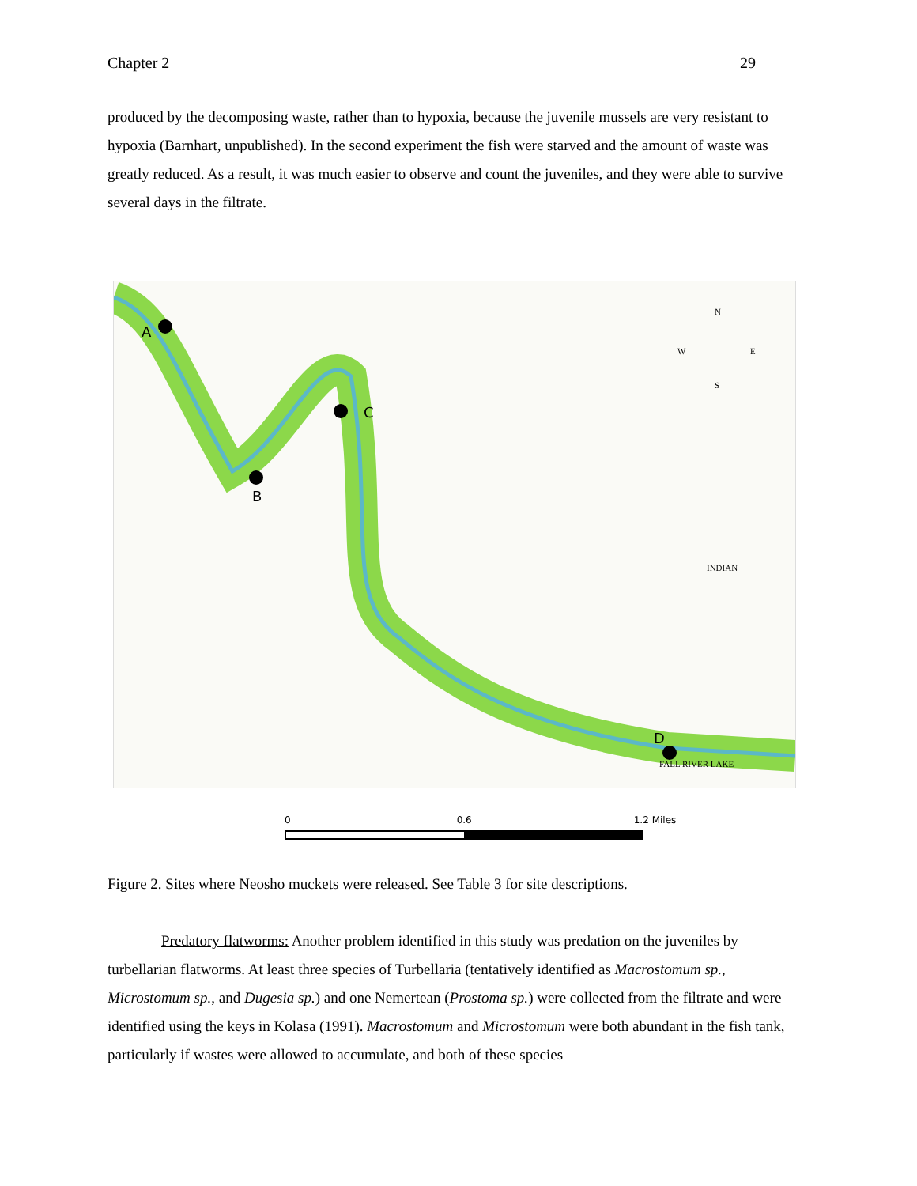Chapter 2 29
produced by the decomposing waste, rather than to hypoxia, because the juvenile mussels are very resistant to hypoxia (Barnhart, unpublished). In the second experiment the fish were starved and the amount of waste was greatly reduced. As a result, it was much easier to observe and count the juveniles, and they were able to survive several days in the filtrate.
A
B
C
D
N
W
E
S
INDIAN
FALL RIVER LAKE
0 0.6 1.2 Miles
Figure 2. Sites where Neosho muckets were released. See Table 3 for site descriptions.
Predatory flatworms: Another problem identified in this study was predation on the juveniles by turbellarian flatworms. At least three species of Turbellaria (tentatively identified as Macrostomum sp., Microstomum sp., and Dugesia sp.) and one Nemertean (Prostoma sp.) were collected from the filtrate and were identified using the keys in Kolasa (1991). Macrostomum and Microstomum were both abundant in the fish tank, particularly if wastes were allowed to accumulate, and both of these species